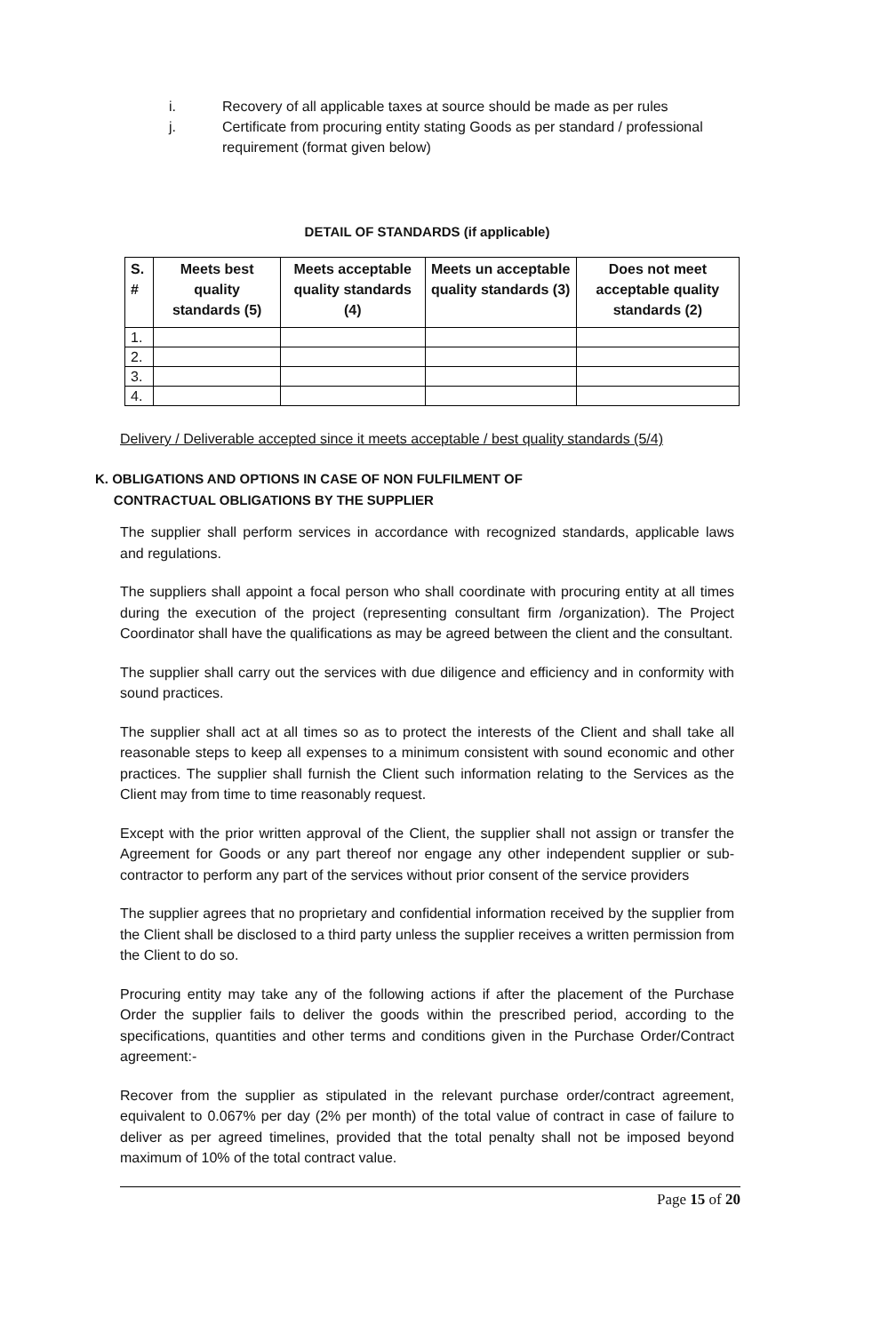i. Recovery of all applicable taxes at source should be made as per rules
j. Certificate from procuring entity stating Goods as per standard / professional requirement (format given below)
DETAIL OF STANDARDS (if applicable)
| S. # | Meets best quality standards (5) | Meets acceptable quality standards (4) | Meets un acceptable quality standards (3) | Does not meet acceptable quality standards (2) |
| --- | --- | --- | --- | --- |
| 1. | | | | |
| 2. | | | | |
| 3. | | | | |
| 4. | | | | |
Delivery / Deliverable accepted since it meets acceptable / best quality standards (5/4)
K. OBLIGATIONS AND OPTIONS IN CASE OF NON FULFILMENT OF
CONTRACTUAL OBLIGATIONS BY THE SUPPLIER
The supplier shall perform services in accordance with recognized standards, applicable laws and regulations.
The suppliers shall appoint a focal person who shall coordinate with procuring entity at all times during the execution of the project (representing consultant firm /organization). The Project Coordinator shall have the qualifications as may be agreed between the client and the consultant.
The supplier shall carry out the services with due diligence and efficiency and in conformity with sound practices.
The supplier shall act at all times so as to protect the interests of the Client and shall take all reasonable steps to keep all expenses to a minimum consistent with sound economic and other practices. The supplier shall furnish the Client such information relating to the Services as the Client may from time to time reasonably request.
Except with the prior written approval of the Client, the supplier shall not assign or transfer the Agreement for Goods or any part thereof nor engage any other independent supplier or sub-contractor to perform any part of the services without prior consent of the service providers
The supplier agrees that no proprietary and confidential information received by the supplier from the Client shall be disclosed to a third party unless the supplier receives a written permission from the Client to do so.
Procuring entity may take any of the following actions if after the placement of the Purchase Order the supplier fails to deliver the goods within the prescribed period, according to the specifications, quantities and other terms and conditions given in the Purchase Order/Contract agreement:-
Recover from the supplier as stipulated in the relevant purchase order/contract agreement, equivalent to 0.067% per day (2% per month) of the total value of contract in case of failure to deliver as per agreed timelines, provided that the total penalty shall not be imposed beyond maximum of 10% of the total contract value.
Page 15 of 20